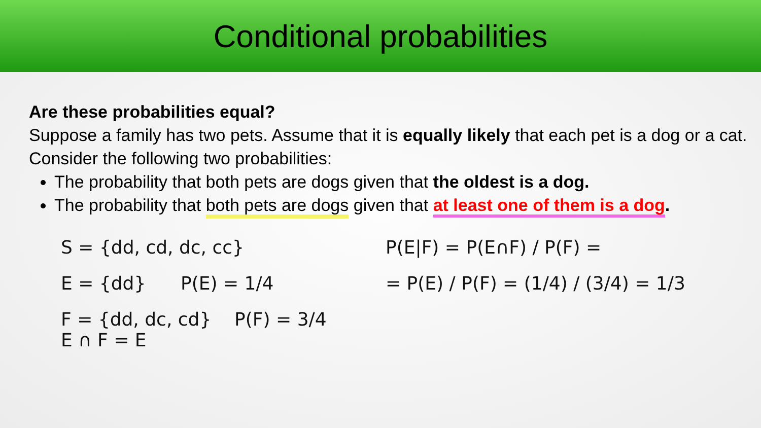Conditional probabilities
Are these probabilities equal?
Suppose a family has two pets. Assume that it is equally likely that each pet is a dog or a cat. Consider the following two probabilities:
The probability that both pets are dogs given that the oldest is a dog.
The probability that both pets are dogs given that at least one of them is a dog.
S = {dd, cd, dc, cc}
P(E|F) = P(E∩F) / P(F) =
E = {dd} P(E) = 1/4
= P(E) / P(F) = (1/4) / (3/4) = 1/3
F = {dd, dc, cd} P(F) = 3/4
E ∩ F = E